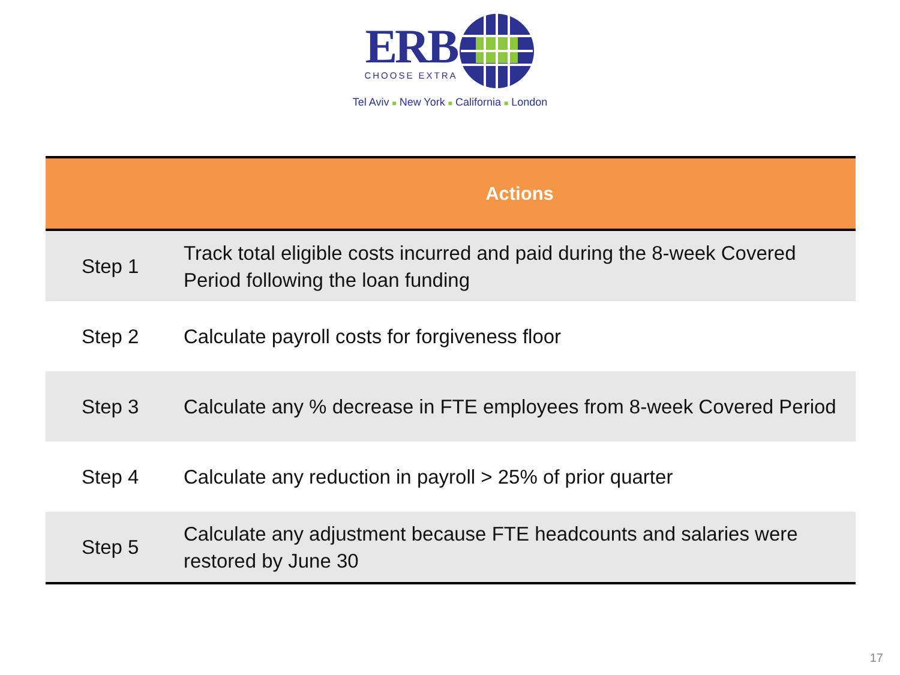ERB
CHOOSE EXTRA
Tel Aviv ■ New York ■ California ■ London
| | Actions |
| --- | --- |
| Step 1 | Track total eligible costs incurred and paid during the 8-week Covered Period following the loan funding |
| Step 2 | Calculate payroll costs for forgiveness floor |
| Step 3 | Calculate any % decrease in FTE employees from 8-week Covered Period |
| Step 4 | Calculate any reduction in payroll > 25% of prior quarter |
| Step 5 | Calculate any adjustment because FTE headcounts and salaries were restored by June 30 |
17